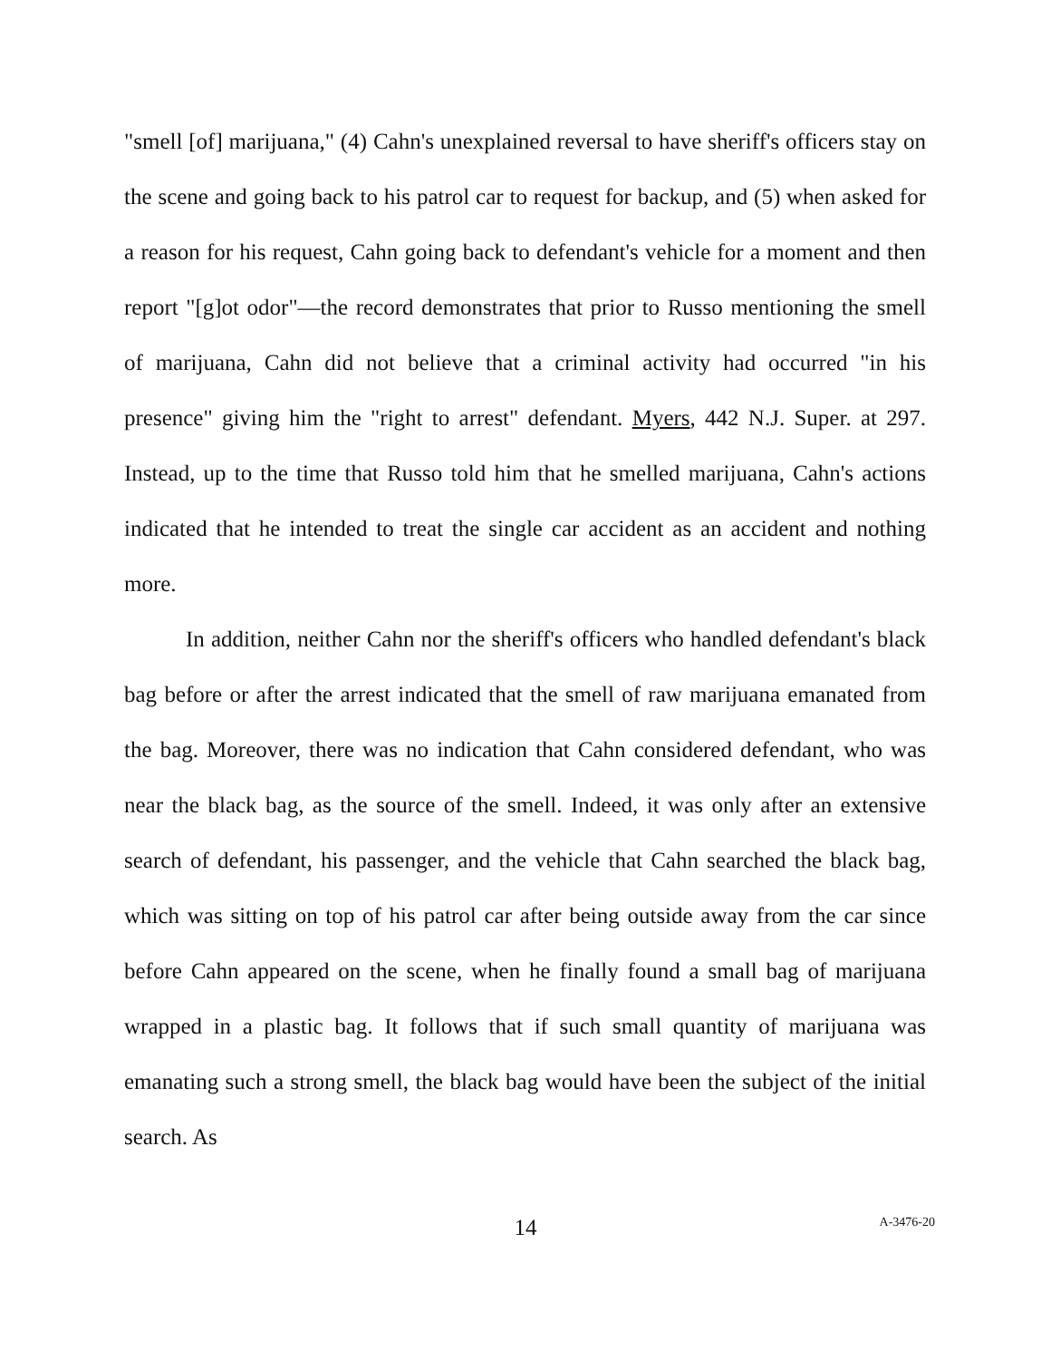"smell [of] marijuana," (4) Cahn's unexplained reversal to have sheriff's officers stay on the scene and going back to his patrol car to request for backup, and (5) when asked for a reason for his request, Cahn going back to defendant's vehicle for a moment and then report "[g]ot odor"—the record demonstrates that prior to Russo mentioning the smell of marijuana, Cahn did not believe that a criminal activity had occurred "in his presence" giving him the "right to arrest" defendant. Myers, 442 N.J. Super. at 297. Instead, up to the time that Russo told him that he smelled marijuana, Cahn's actions indicated that he intended to treat the single car accident as an accident and nothing more.
In addition, neither Cahn nor the sheriff's officers who handled defendant's black bag before or after the arrest indicated that the smell of raw marijuana emanated from the bag. Moreover, there was no indication that Cahn considered defendant, who was near the black bag, as the source of the smell. Indeed, it was only after an extensive search of defendant, his passenger, and the vehicle that Cahn searched the black bag, which was sitting on top of his patrol car after being outside away from the car since before Cahn appeared on the scene, when he finally found a small bag of marijuana wrapped in a plastic bag. It follows that if such small quantity of marijuana was emanating such a strong smell, the black bag would have been the subject of the initial search. As
14
A-3476-20